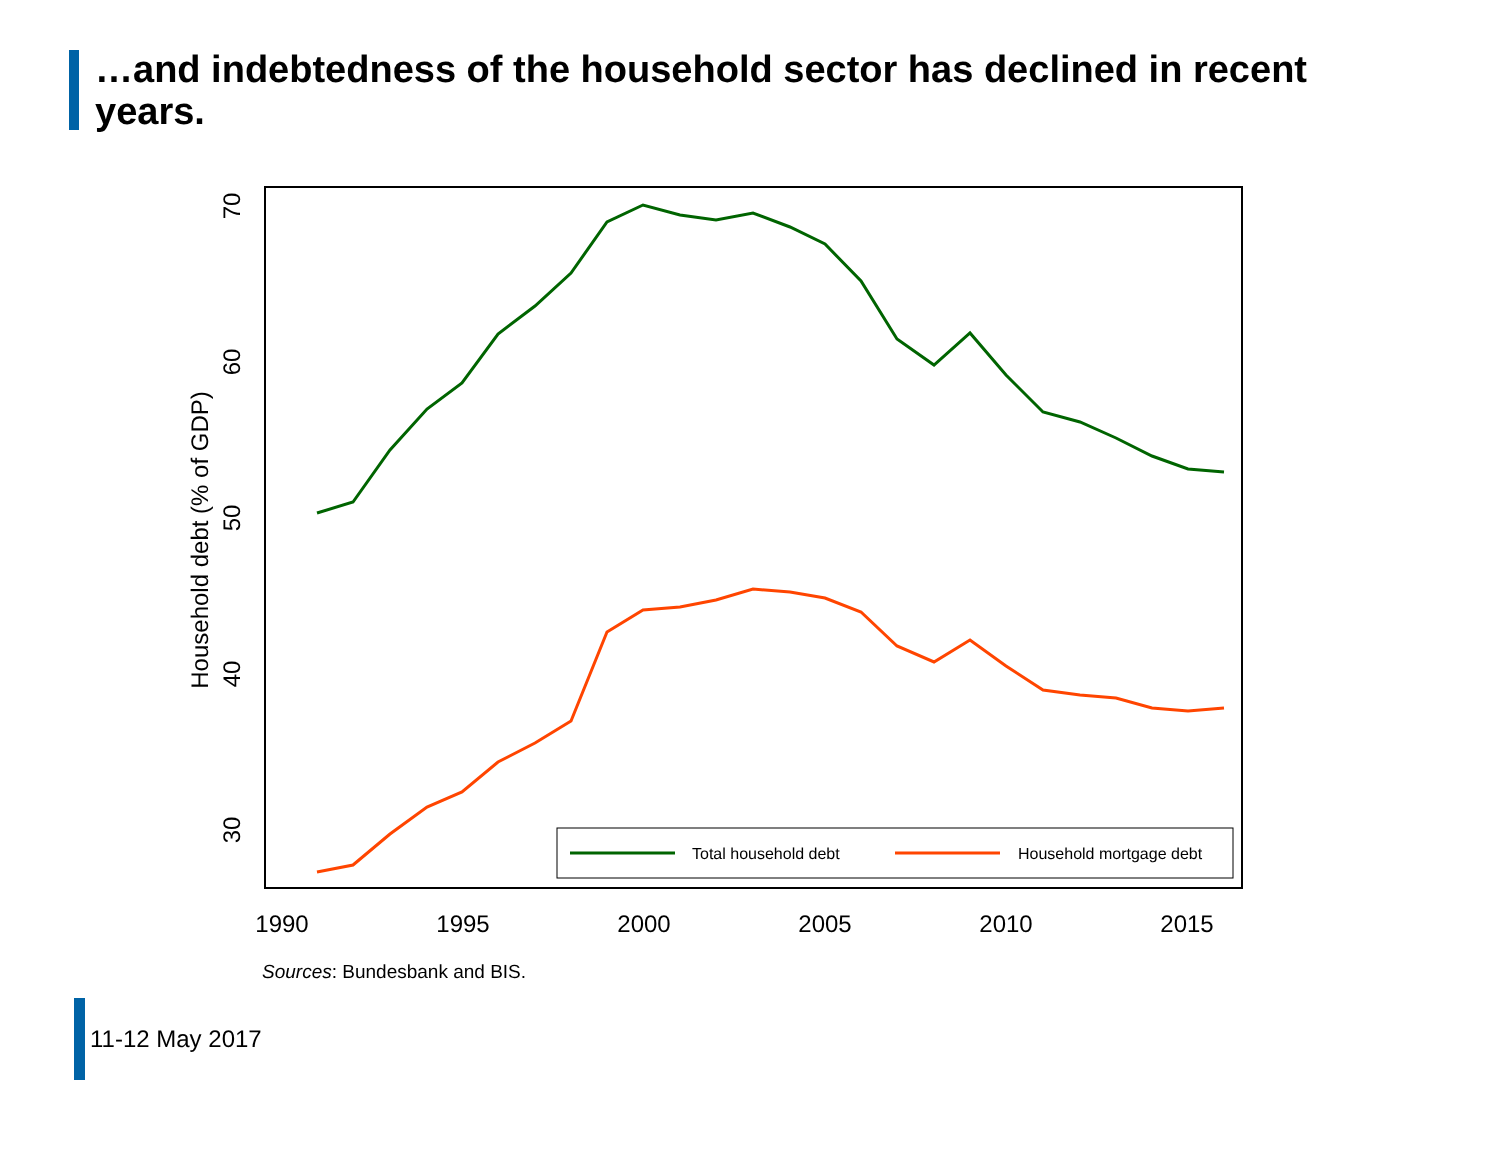…and indebtedness of the household sector has declined in recent years.
1990
1995
2000
2005
2010
2015
30
40
50
60
70
Household debt (% of GDP)
Total household debt
Household mortgage debt
Sources: Bundesbank and BIS.
11-12 May 2017